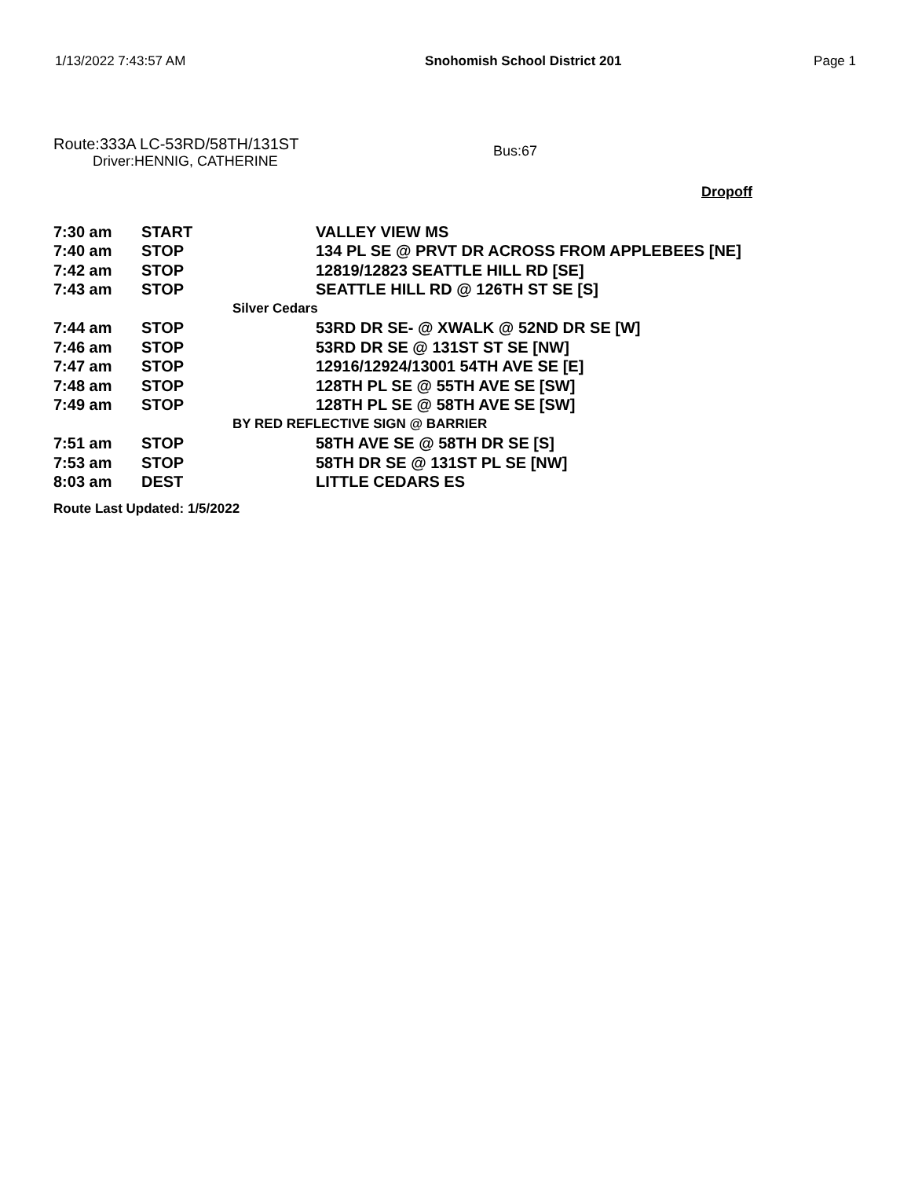1/13/2022 7:43:57 AM Snohomish School District 201 Page 1
Route:333A LC-53RD/58TH/131ST
Driver:HENNIG, CATHERINE
Bus:67
Dropoff
| 7:30 am | START | VALLEY VIEW MS |
| 7:40 am | STOP | 134 PL SE @ PRVT DR ACROSS FROM APPLEBEES [NE] |
| 7:42 am | STOP | 12819/12823 SEATTLE HILL RD [SE] |
| 7:43 am | STOP | SEATTLE HILL RD @ 126TH ST SE [S] |
| Silver Cedars | | |
| 7:44 am | STOP | 53RD DR SE- @ XWALK @ 52ND DR SE [W] |
| 7:46 am | STOP | 53RD DR SE @ 131ST ST SE [NW] |
| 7:47 am | STOP | 12916/12924/13001 54TH AVE SE [E] |
| 7:48 am | STOP | 128TH PL SE @ 55TH AVE SE [SW] |
| 7:49 am | STOP | 128TH PL SE @ 58TH AVE SE [SW] |
| BY RED REFLECTIVE SIGN @ BARRIER | | |
| 7:51 am | STOP | 58TH AVE SE @ 58TH DR SE [S] |
| 7:53 am | STOP | 58TH DR SE @ 131ST PL SE [NW] |
| 8:03 am | DEST | LITTLE CEDARS ES |
Route Last Updated: 1/5/2022